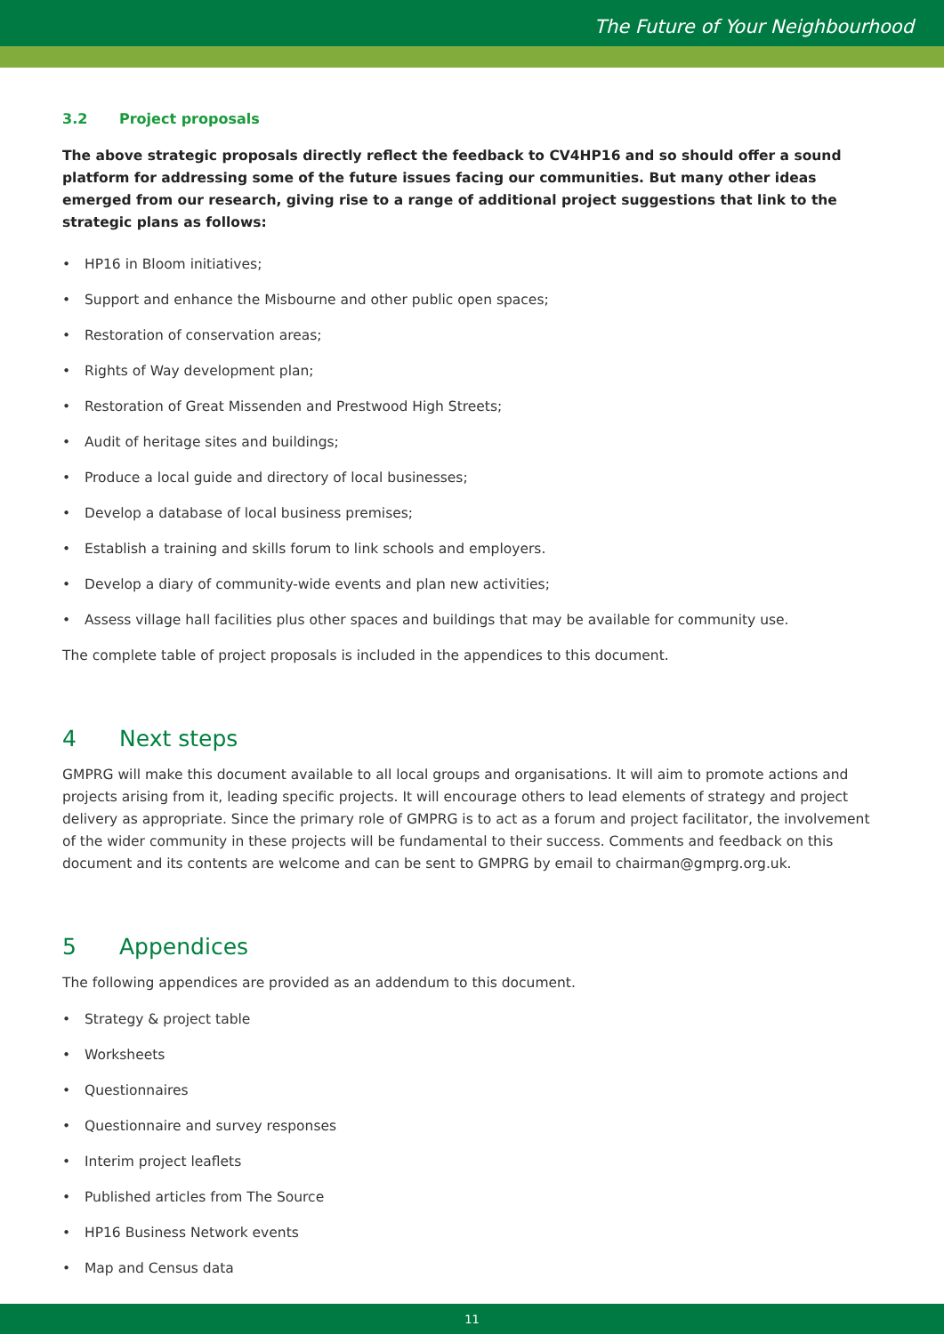The Future of Your Neighbourhood
3.2 Project proposals
The above strategic proposals directly reflect the feedback to CV4HP16 and so should offer a sound platform for addressing some of the future issues facing our communities. But many other ideas emerged from our research, giving rise to a range of additional project suggestions that link to the strategic plans as follows:
• HP16 in Bloom initiatives;
• Support and enhance the Misbourne and other public open spaces;
• Restoration of conservation areas;
• Rights of Way development plan;
• Restoration of Great Missenden and Prestwood High Streets;
• Audit of heritage sites and buildings;
• Produce a local guide and directory of local businesses;
• Develop a database of local business premises;
• Establish a training and skills forum to link schools and employers.
• Develop a diary of community-wide events and plan new activities;
• Assess village hall facilities plus other spaces and buildings that may be available for community use.
The complete table of project proposals is included in the appendices to this document.
4 Next steps
GMPRG will make this document available to all local groups and organisations. It will aim to promote actions and projects arising from it, leading specific projects. It will encourage others to lead elements of strategy and project delivery as appropriate. Since the primary role of GMPRG is to act as a forum and project facilitator, the involvement of the wider community in these projects will be fundamental to their success. Comments and feedback on this document and its contents are welcome and can be sent to GMPRG by email to chairman@gmprg.org.uk.
5 Appendices
The following appendices are provided as an addendum to this document.
• Strategy & project table
• Worksheets
• Questionnaires
• Questionnaire and survey responses
• Interim project leaflets
• Published articles from The Source
• HP16 Business Network events
• Map and Census data
11